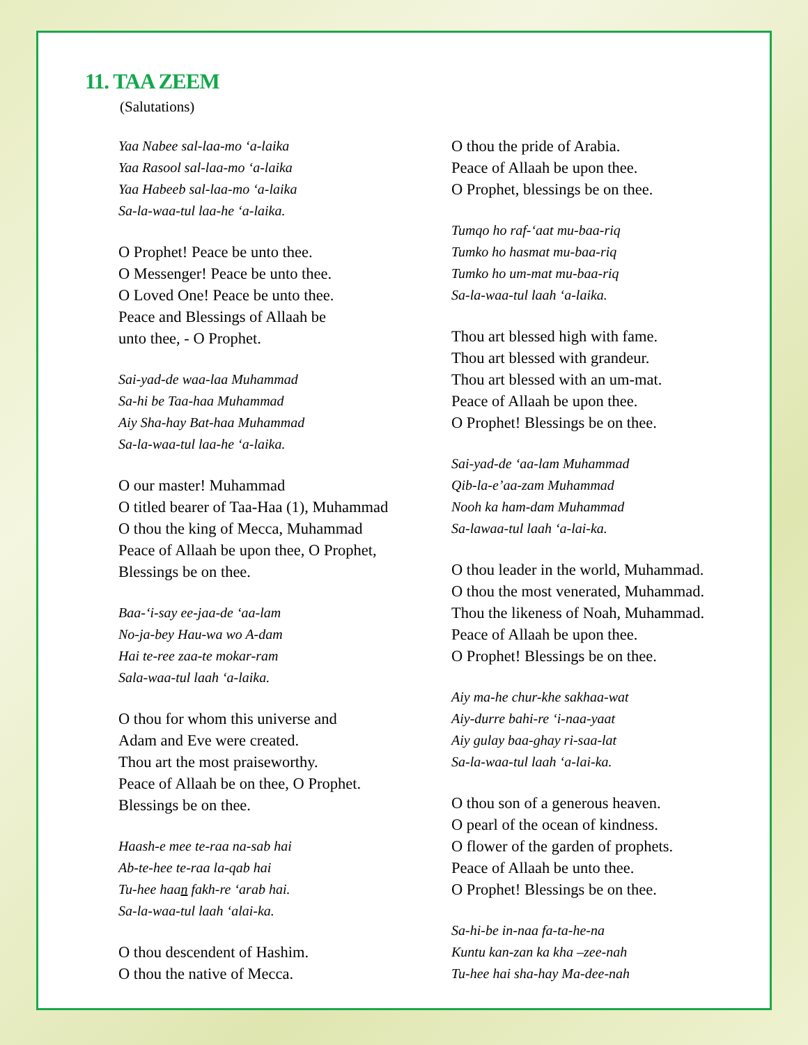11. TAA ZEEM
(Salutations)
Yaa Nabee sal-laa-mo ‘a-laika
Yaa Rasool sal-laa-mo ‘a-laika
Yaa Habeeb sal-laa-mo ‘a-laika
Sa-la-waa-tul laa-he ‘a-laika.
O Prophet! Peace be unto thee.
O Messenger! Peace be unto thee.
O Loved One! Peace be unto thee.
Peace and Blessings of Allaah be
unto thee, - O Prophet.
Sai-yad-de waa-laa Muhammad
Sa-hi be Taa-haa Muhammad
Aiy Sha-hay Bat-haa Muhammad
Sa-la-waa-tul laa-he ‘a-laika.
O our master! Muhammad
O titled bearer of Taa-Haa (1), Muhammad
O thou the king of Mecca, Muhammad
Peace of Allaah be upon thee, O Prophet,
Blessings be on thee.
Baa-‘i-say ee-jaa-de ‘aa-lam
No-ja-bey Hau-wa wo A-dam
Hai te-ree zaa-te mokar-ram
Sala-waa-tul laah ‘a-laika.
O thou for whom this universe and
Adam and Eve were created.
Thou art the most praiseworthy.
Peace of Allaah be on thee, O Prophet.
Blessings be on thee.
Haash-e mee te-raa na-sab hai
Ab-te-hee te-raa la-qab hai
Tu-hee haan fakh-re ‘arab hai.
Sa-la-waa-tul laah ‘alai-ka.
O thou descendent of Hashim.
O thou the native of Mecca.
O thou the pride of Arabia.
Peace of Allaah be upon thee.
O Prophet, blessings be on thee.
Tumqo ho raf-‘aat mu-baa-riq
Tumko ho hasmat mu-baa-riq
Tumko ho um-mat mu-baa-riq
Sa-la-waa-tul laah ‘a-laika.
Thou art blessed high with fame.
Thou art blessed with grandeur.
Thou art blessed with an um-mat.
Peace of Allaah be upon thee.
O Prophet! Blessings be on thee.
Sai-yad-de ‘aa-lam Muhammad
Qib-la-e’aa-zam Muhammad
Nooh ka ham-dam Muhammad
Sa-lawaa-tul laah ‘a-lai-ka.
O thou leader in the world, Muhammad.
O thou the most venerated, Muhammad.
Thou the likeness of Noah, Muhammad.
Peace of Allaah be upon thee.
O Prophet! Blessings be on thee.
Aiy ma-he chur-khe sakhaa-wat
Aiy-durre bahi-re ‘i-naa-yaat
Aiy gulay baa-ghay ri-saa-lat
Sa-la-waa-tul laah ‘a-lai-ka.
O thou son of a generous heaven.
O pearl of the ocean of kindness.
O flower of the garden of prophets.
Peace of Allaah be unto thee.
O Prophet! Blessings be on thee.
Sa-hi-be in-naa fa-ta-he-na
Kuntu kan-zan ka kha –zee-nah
Tu-hee hai sha-hay Ma-dee-nah